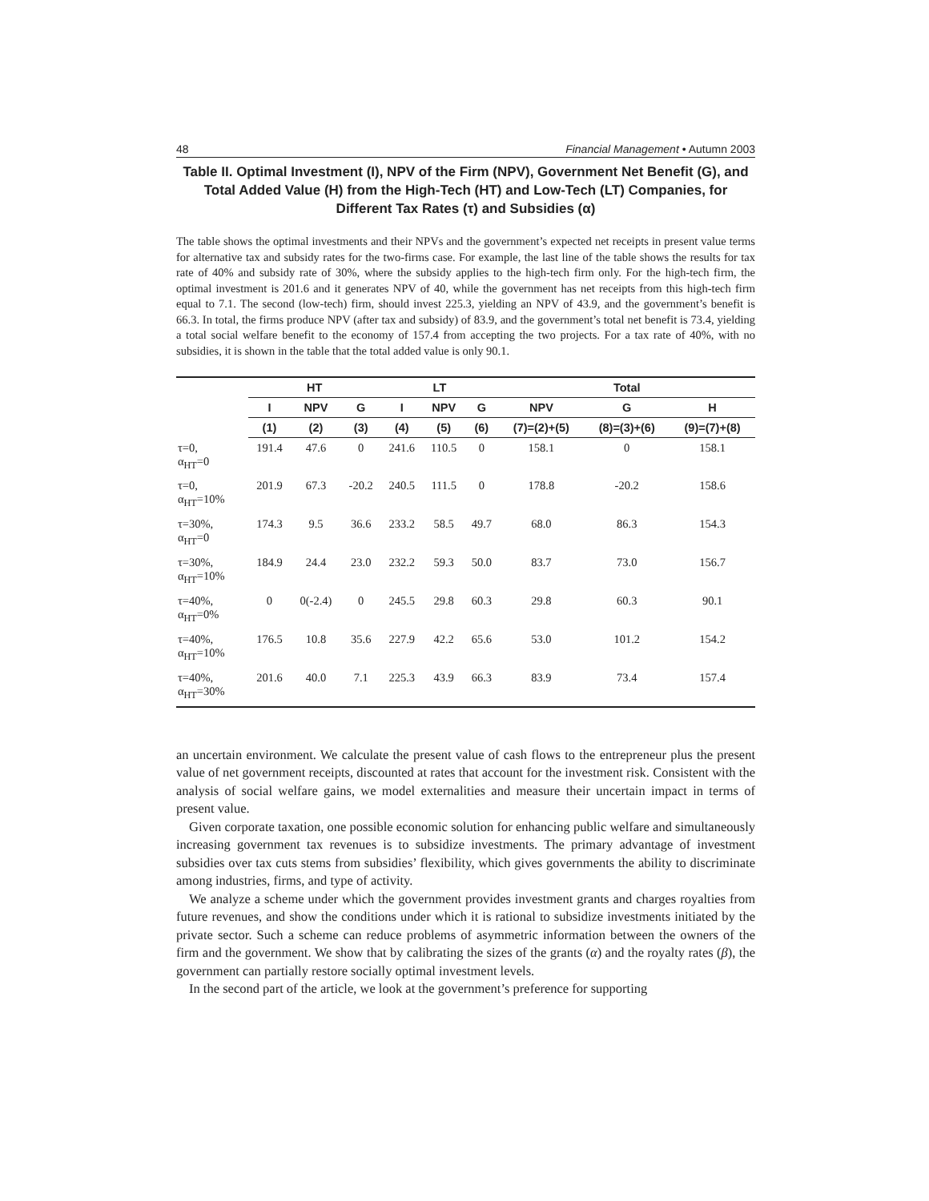48 Financial Management • Autumn 2003
Table II. Optimal Investment (I), NPV of the Firm (NPV), Government Net Benefit (G), and Total Added Value (H) from the High-Tech (HT) and Low-Tech (LT) Companies, for Different Tax Rates (τ) and Subsidies (α)
The table shows the optimal investments and their NPVs and the government’s expected net receipts in present value terms for alternative tax and subsidy rates for the two-firms case. For example, the last line of the table shows the results for tax rate of 40% and subsidy rate of 30%, where the subsidy applies to the high-tech firm only. For the high-tech firm, the optimal investment is 201.6 and it generates NPV of 40, while the government has net receipts from this high-tech firm equal to 7.1. The second (low-tech) firm, should invest 225.3, yielding an NPV of 43.9, and the government’s benefit is 66.3. In total, the firms produce NPV (after tax and subsidy) of 83.9, and the government’s total net benefit is 73.4, yielding a total social welfare benefit to the economy of 157.4 from accepting the two projects. For a tax rate of 40%, with no subsidies, it is shown in the table that the total added value is only 90.1.
| | HT | | | LT | | | Total | | |
| --- | --- | --- | --- | --- | --- | --- | --- | --- | --- |
| | I | NPV | G | I | NPV | G | NPV | G | H |
| | (1) | (2) | (3) | (4) | (5) | (6) | (7)=(2)+(5) | (8)=(3)+(6) | (9)=(7)+(8) |
| τ=0, α<sub>HT</sub>=0 | 191.4 | 47.6 | 0 | 241.6 | 110.5 | 0 | 158.1 | 0 | 158.1 |
| τ=0, α<sub>HT</sub>=10% | 201.9 | 67.3 | -20.2 | 240.5 | 111.5 | 0 | 178.8 | -20.2 | 158.6 |
| τ=30%, α<sub>HT</sub>=0 | 174.3 | 9.5 | 36.6 | 233.2 | 58.5 | 49.7 | 68.0 | 86.3 | 154.3 |
| τ=30%, α<sub>HT</sub>=10% | 184.9 | 24.4 | 23.0 | 232.2 | 59.3 | 50.0 | 83.7 | 73.0 | 156.7 |
| τ=40%, α<sub>HT</sub>=0% | 0 | 0(-2.4) | 0 | 245.5 | 29.8 | 60.3 | 29.8 | 60.3 | 90.1 |
| τ=40%, α<sub>HT</sub>=10% | 176.5 | 10.8 | 35.6 | 227.9 | 42.2 | 65.6 | 53.0 | 101.2 | 154.2 |
| τ=40%, α<sub>HT</sub>=30% | 201.6 | 40.0 | 7.1 | 225.3 | 43.9 | 66.3 | 83.9 | 73.4 | 157.4 |
an uncertain environment. We calculate the present value of cash flows to the entrepreneur plus the present value of net government receipts, discounted at rates that account for the investment risk. Consistent with the analysis of social welfare gains, we model externalities and measure their uncertain impact in terms of present value.
Given corporate taxation, one possible economic solution for enhancing public welfare and simultaneously increasing government tax revenues is to subsidize investments. The primary advantage of investment subsidies over tax cuts stems from subsidies’ flexibility, which gives governments the ability to discriminate among industries, firms, and type of activity.
We analyze a scheme under which the government provides investment grants and charges royalties from future revenues, and show the conditions under which it is rational to subsidize investments initiated by the private sector. Such a scheme can reduce problems of asymmetric information between the owners of the firm and the government. We show that by calibrating the sizes of the grants (α) and the royalty rates (β), the government can partially restore socially optimal investment levels.
In the second part of the article, we look at the government’s preference for supporting